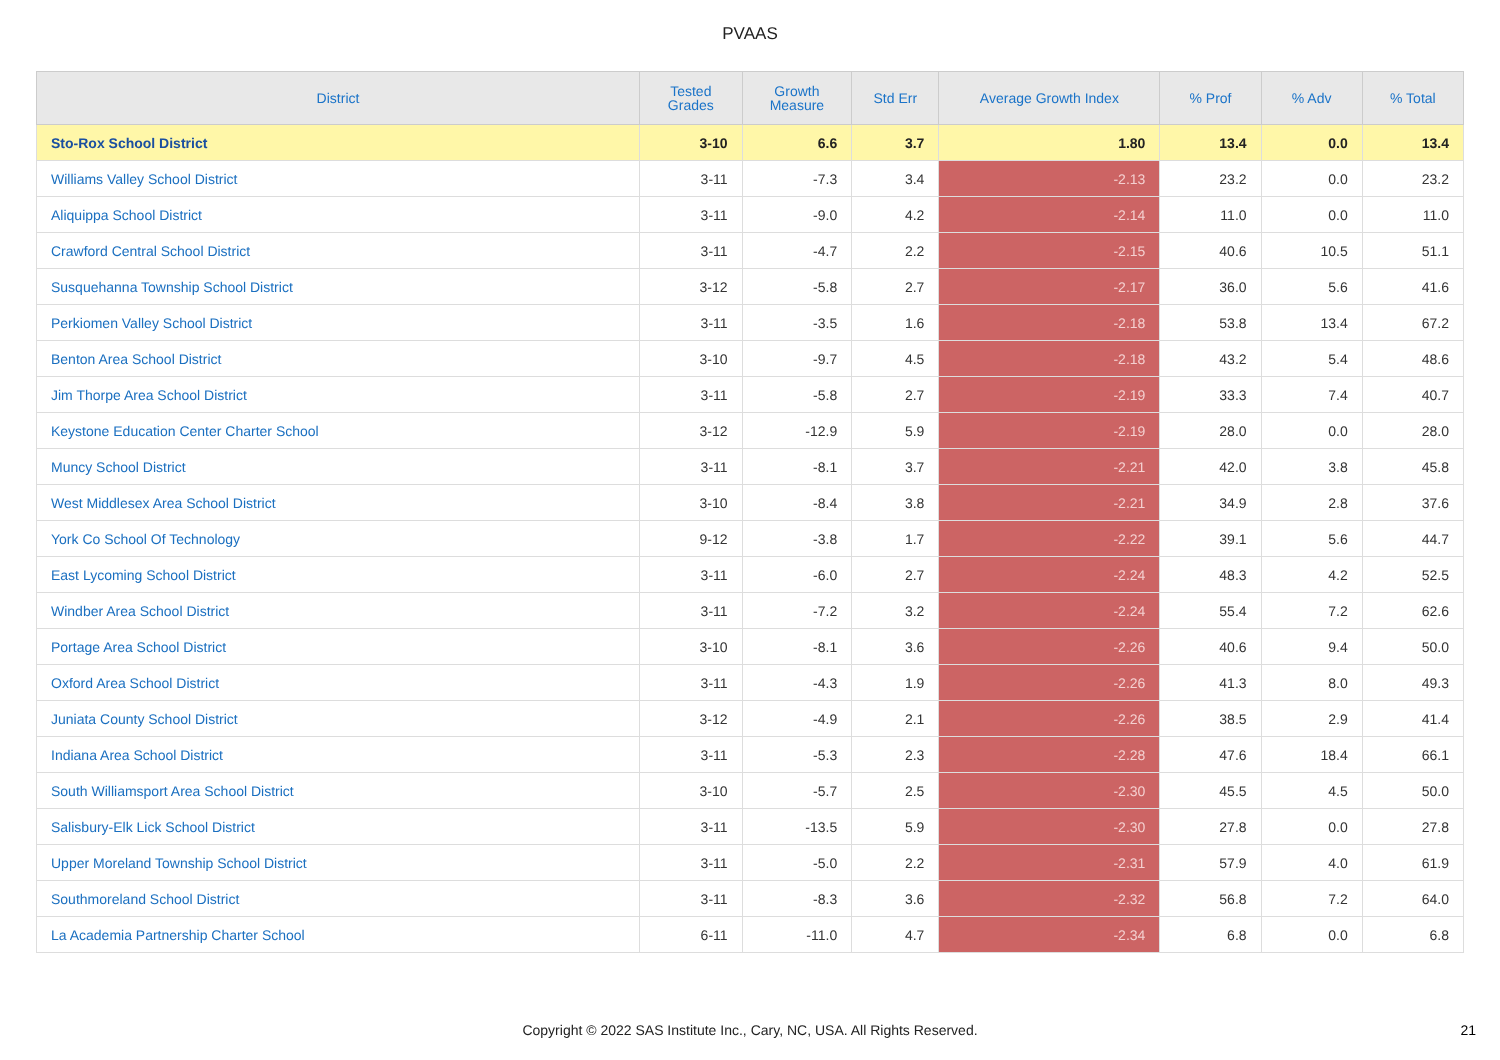PVAAS
| District | Tested Grades | Growth Measure | Std Err | Average Growth Index | % Prof | % Adv | % Total |
| --- | --- | --- | --- | --- | --- | --- | --- |
| Sto-Rox School District | 3-10 | 6.6 | 3.7 | 1.80 | 13.4 | 0.0 | 13.4 |
| Williams Valley School District | 3-11 | -7.3 | 3.4 | -2.13 | 23.2 | 0.0 | 23.2 |
| Aliquippa School District | 3-11 | -9.0 | 4.2 | -2.14 | 11.0 | 0.0 | 11.0 |
| Crawford Central School District | 3-11 | -4.7 | 2.2 | -2.15 | 40.6 | 10.5 | 51.1 |
| Susquehanna Township School District | 3-12 | -5.8 | 2.7 | -2.17 | 36.0 | 5.6 | 41.6 |
| Perkiomen Valley School District | 3-11 | -3.5 | 1.6 | -2.18 | 53.8 | 13.4 | 67.2 |
| Benton Area School District | 3-10 | -9.7 | 4.5 | -2.18 | 43.2 | 5.4 | 48.6 |
| Jim Thorpe Area School District | 3-11 | -5.8 | 2.7 | -2.19 | 33.3 | 7.4 | 40.7 |
| Keystone Education Center Charter School | 3-12 | -12.9 | 5.9 | -2.19 | 28.0 | 0.0 | 28.0 |
| Muncy School District | 3-11 | -8.1 | 3.7 | -2.21 | 42.0 | 3.8 | 45.8 |
| West Middlesex Area School District | 3-10 | -8.4 | 3.8 | -2.21 | 34.9 | 2.8 | 37.6 |
| York Co School Of Technology | 9-12 | -3.8 | 1.7 | -2.22 | 39.1 | 5.6 | 44.7 |
| East Lycoming School District | 3-11 | -6.0 | 2.7 | -2.24 | 48.3 | 4.2 | 52.5 |
| Windber Area School District | 3-11 | -7.2 | 3.2 | -2.24 | 55.4 | 7.2 | 62.6 |
| Portage Area School District | 3-10 | -8.1 | 3.6 | -2.26 | 40.6 | 9.4 | 50.0 |
| Oxford Area School District | 3-11 | -4.3 | 1.9 | -2.26 | 41.3 | 8.0 | 49.3 |
| Juniata County School District | 3-12 | -4.9 | 2.1 | -2.26 | 38.5 | 2.9 | 41.4 |
| Indiana Area School District | 3-11 | -5.3 | 2.3 | -2.28 | 47.6 | 18.4 | 66.1 |
| South Williamsport Area School District | 3-10 | -5.7 | 2.5 | -2.30 | 45.5 | 4.5 | 50.0 |
| Salisbury-Elk Lick School District | 3-11 | -13.5 | 5.9 | -2.30 | 27.8 | 0.0 | 27.8 |
| Upper Moreland Township School District | 3-11 | -5.0 | 2.2 | -2.31 | 57.9 | 4.0 | 61.9 |
| Southmoreland School District | 3-11 | -8.3 | 3.6 | -2.32 | 56.8 | 7.2 | 64.0 |
| La Academia Partnership Charter School | 6-11 | -11.0 | 4.7 | -2.34 | 6.8 | 0.0 | 6.8 |
Copyright © 2022 SAS Institute Inc., Cary, NC, USA. All Rights Reserved. 21